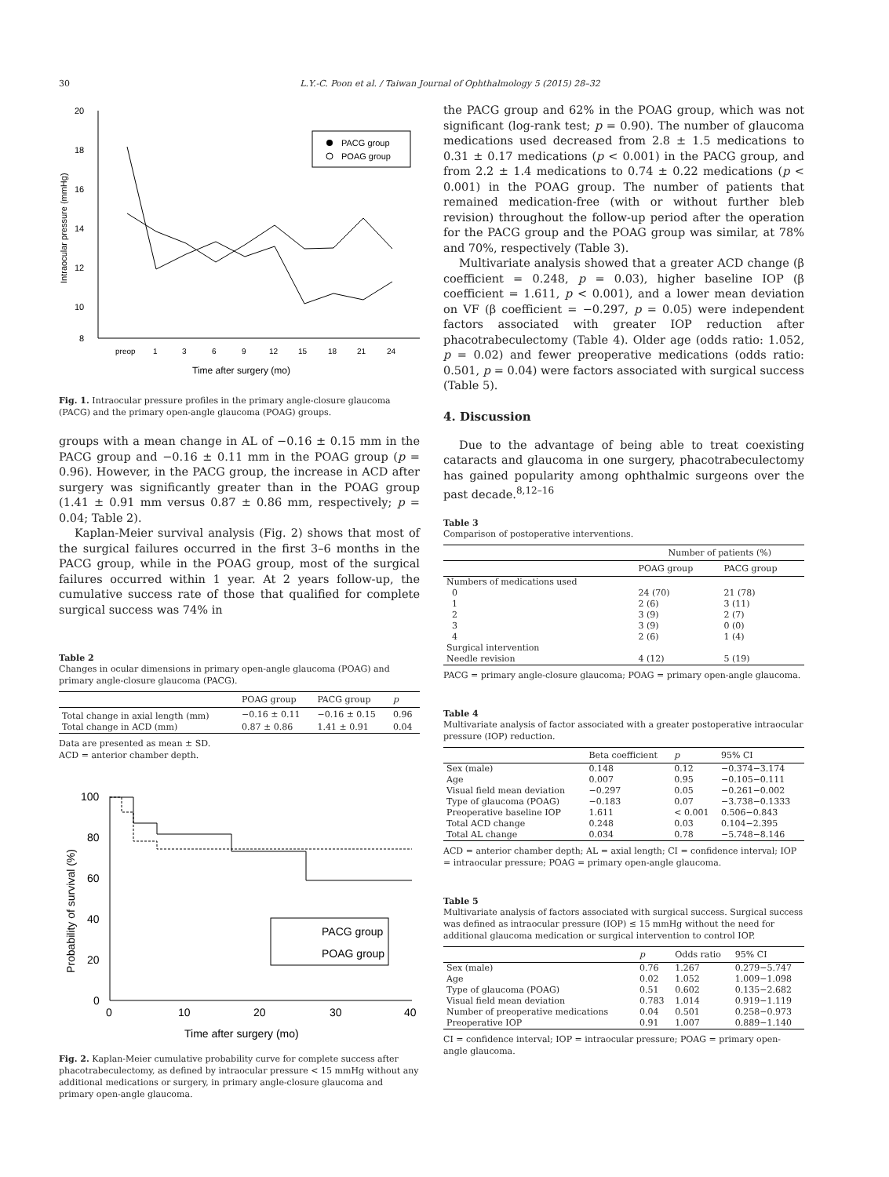30 L.Y.-C. Poon et al. / Taiwan Journal of Ophthalmology 5 (2015) 28–32
20
18
16
14
12
10
8
Intraocular pressure (mmHg)
preop
1
3
6
9
12
15
18
21
24
Time after surgery (mo)
PACG group
POAG group
Fig. 1. Intraocular pressure profiles in the primary angle-closure glaucoma (PACG) and the primary open-angle glaucoma (POAG) groups.
groups with a mean change in AL of −0.16 ± 0.15 mm in the PACG group and −0.16 ± 0.11 mm in the POAG group (p = 0.96). However, in the PACG group, the increase in ACD after surgery was significantly greater than in the POAG group (1.41 ± 0.91 mm versus 0.87 ± 0.86 mm, respectively; p = 0.04; Table 2).
Kaplan-Meier survival analysis (Fig. 2) shows that most of the surgical failures occurred in the first 3–6 months in the PACG group, while in the POAG group, most of the surgical failures occurred within 1 year. At 2 years follow-up, the cumulative success rate of those that qualified for complete surgical success was 74% in
Table 2
Changes in ocular dimensions in primary open-angle glaucoma (POAG) and primary angle-closure glaucoma (PACG).
| | POAG group | PACG group | p |
| --- | --- | --- | --- |
| Total change in axial length (mm) | −0.16 ± 0.11 | −0.16 ± 0.15 | 0.96 |
| Total change in ACD (mm) | 0.87 ± 0.86 | 1.41 ± 0.91 | 0.04 |
Data are presented as mean ± SD.
ACD = anterior chamber depth.
100
80
60
40
20
0
Probability of survival (%)
0
10
20
30
40
Time after surgery (mo)
PACG group
POAG group
Fig. 2. Kaplan-Meier cumulative probability curve for complete success after phacotrabeculectomy, as defined by intraocular pressure < 15 mmHg without any additional medications or surgery, in primary angle-closure glaucoma and primary open-angle glaucoma.
the PACG group and 62% in the POAG group, which was not significant (log-rank test; p = 0.90). The number of glaucoma medications used decreased from 2.8 ± 1.5 medications to 0.31 ± 0.17 medications (p < 0.001) in the PACG group, and from 2.2 ± 1.4 medications to 0.74 ± 0.22 medications (p < 0.001) in the POAG group. The number of patients that remained medication-free (with or without further bleb revision) throughout the follow-up period after the operation for the PACG group and the POAG group was similar, at 78% and 70%, respectively (Table 3).
Multivariate analysis showed that a greater ACD change (β coefficient = 0.248, p = 0.03), higher baseline IOP (β coefficient = 1.611, p < 0.001), and a lower mean deviation on VF (β coefficient = −0.297, p = 0.05) were independent factors associated with greater IOP reduction after phacotrabeculectomy (Table 4). Older age (odds ratio: 1.052, p = 0.02) and fewer preoperative medications (odds ratio: 0.501, p = 0.04) were factors associated with surgical success (Table 5).
4. Discussion
Due to the advantage of being able to treat coexisting cataracts and glaucoma in one surgery, phacotrabeculectomy has gained popularity among ophthalmic surgeons over the past decade.<sup>8,12–16</sup>
Table 3
Comparison of postoperative interventions.
| | Number of patients (%) | |
| --- | --- | --- |
| | POAG group | PACG group |
| Numbers of medications used | | |
| 0 | 24 (70) | 21 (78) |
| 1 | 2 (6) | 3 (11) |
| 2 | 3 (9) | 2 (7) |
| 3 | 3 (9) | 0 (0) |
| 4 | 2 (6) | 1 (4) |
| Surgical intervention | | |
| Needle revision | 4 (12) | 5 (19) |
PACG = primary angle-closure glaucoma; POAG = primary open-angle glaucoma.
Table 4
Multivariate analysis of factor associated with a greater postoperative intraocular pressure (IOP) reduction.
| | Beta coefficient | p | 95% CI |
| --- | --- | --- | --- |
| Sex (male) | 0.148 | 0.12 | −0.374−3.174 |
| Age | 0.007 | 0.95 | −0.105−0.111 |
| Visual field mean deviation | −0.297 | 0.05 | −0.261−0.002 |
| Type of glaucoma (POAG) | −0.183 | 0.07 | −3.738−0.1333 |
| Preoperative baseline IOP | 1.611 | < 0.001 | 0.506−0.843 |
| Total ACD change | 0.248 | 0.03 | 0.104−2.395 |
| Total AL change | 0.034 | 0.78 | −5.748−8.146 |
ACD = anterior chamber depth; AL = axial length; CI = confidence interval; IOP = intraocular pressure; POAG = primary open-angle glaucoma.
Table 5
Multivariate analysis of factors associated with surgical success. Surgical success was defined as intraocular pressure (IOP) ≤ 15 mmHg without the need for additional glaucoma medication or surgical intervention to control IOP.
| | p | Odds ratio | 95% CI |
| --- | --- | --- | --- |
| Sex (male) | 0.76 | 1.267 | 0.279−5.747 |
| Age | 0.02 | 1.052 | 1.009−1.098 |
| Type of glaucoma (POAG) | 0.51 | 0.602 | 0.135−2.682 |
| Visual field mean deviation | 0.783 | 1.014 | 0.919−1.119 |
| Number of preoperative medications | 0.04 | 0.501 | 0.258−0.973 |
| Preoperative IOP | 0.91 | 1.007 | 0.889−1.140 |
CI = confidence interval; IOP = intraocular pressure; POAG = primary open-angle glaucoma.